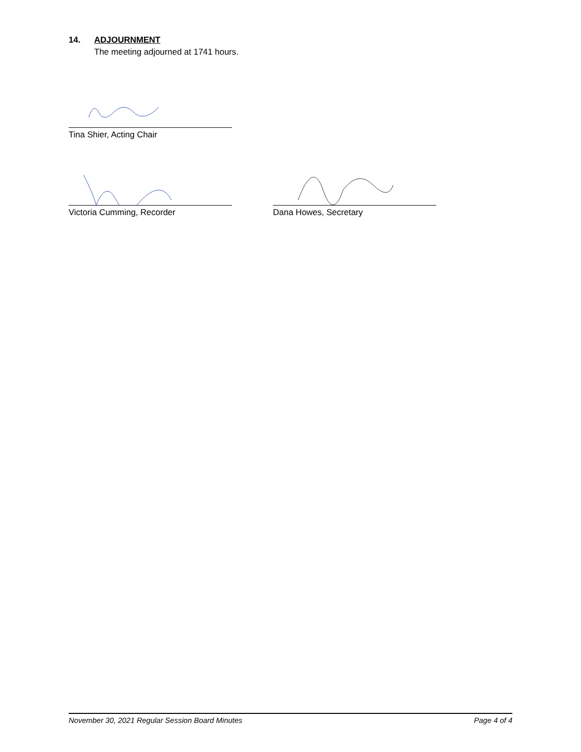14. ADJOURNMENT
The meeting adjourned at 1741 hours.
Tina Shier, Acting Chair
Victoria Cumming, Recorder Dana Howes, Secretary
November 30, 2021 Regular Session Board Minutes Page 4 of 4